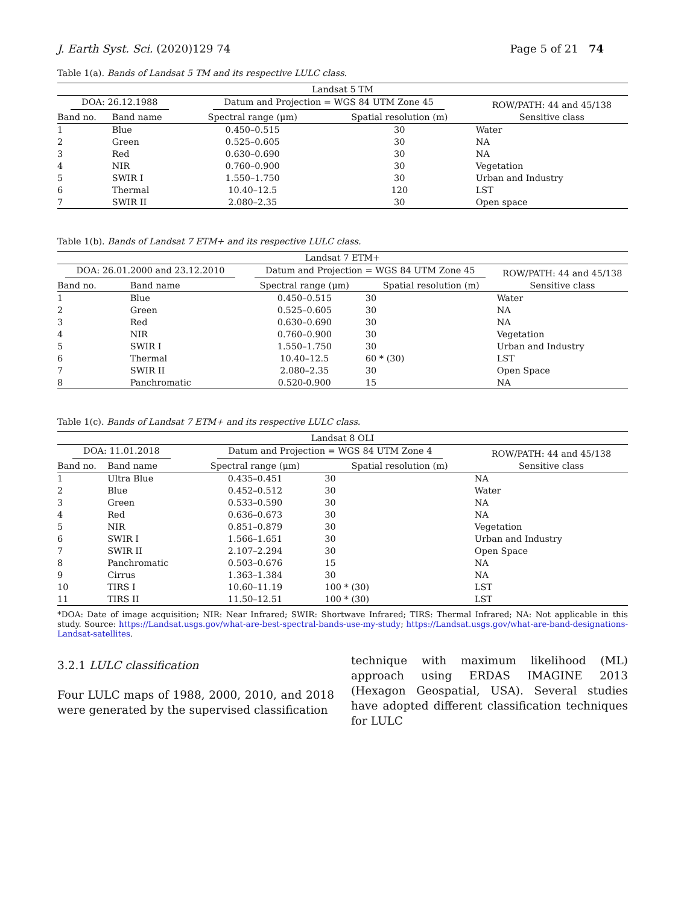J. Earth Syst. Sci. (2020)129 74 Page 5 of 21 74
Table 1(a). Bands of Landsat 5 TM and its respective LULC class.
| Landsat 5 TM | | | | |
| --- | --- | --- | --- | --- |
| DOA: 26.12.1988 | | Datum and Projection = WGS 84 UTM Zone 45 | | ROW/PATH: 44 and 45/138 |
| Band no. | Band name | Spectral range (μm) | Spatial resolution (m) | Sensitive class |
| 1 | Blue | 0.450–0.515 | 30 | Water |
| 2 | Green | 0.525–0.605 | 30 | NA |
| 3 | Red | 0.630–0.690 | 30 | NA |
| 4 | NIR | 0.760–0.900 | 30 | Vegetation |
| 5 | SWIR I | 1.550–1.750 | 30 | Urban and Industry |
| 6 | Thermal | 10.40–12.5 | 120 | LST |
| 7 | SWIR II | 2.080–2.35 | 30 | Open space |
Table 1(b). Bands of Landsat 7 ETM+ and its respective LULC class.
| Landsat 7 ETM+ | | | | |
| --- | --- | --- | --- | --- |
| DOA: 26.01.2000 and 23.12.2010 | | Datum and Projection = WGS 84 UTM Zone 45 | | ROW/PATH: 44 and 45/138 |
| Band no. | Band name | Spectral range (μm) | Spatial resolution (m) | Sensitive class |
| 1 | Blue | 0.450–0.515 | 30 | Water |
| 2 | Green | 0.525–0.605 | 30 | NA |
| 3 | Red | 0.630–0.690 | 30 | NA |
| 4 | NIR | 0.760–0.900 | 30 | Vegetation |
| 5 | SWIR I | 1.550–1.750 | 30 | Urban and Industry |
| 6 | Thermal | 10.40–12.5 | 60 * (30) | LST |
| 7 | SWIR II | 2.080–2.35 | 30 | Open Space |
| 8 | Panchromatic | 0.520-0.900 | 15 | NA |
Table 1(c). Bands of Landsat 7 ETM+ and its respective LULC class.
| Landsat 8 OLI | | | | |
| --- | --- | --- | --- | --- |
| DOA: 11.01.2018 | | Datum and Projection = WGS 84 UTM Zone 4 | | ROW/PATH: 44 and 45/138 |
| Band no. | Band name | Spectral range (μm) | Spatial resolution (m) | Sensitive class |
| 1 | Ultra Blue | 0.435–0.451 | 30 | NA |
| 2 | Blue | 0.452–0.512 | 30 | Water |
| 3 | Green | 0.533–0.590 | 30 | NA |
| 4 | Red | 0.636–0.673 | 30 | NA |
| 5 | NIR | 0.851–0.879 | 30 | Vegetation |
| 6 | SWIR I | 1.566–1.651 | 30 | Urban and Industry |
| 7 | SWIR II | 2.107–2.294 | 30 | Open Space |
| 8 | Panchromatic | 0.503–0.676 | 15 | NA |
| 9 | Cirrus | 1.363–1.384 | 30 | NA |
| 10 | TIRS I | 10.60–11.19 | 100 * (30) | LST |
| 11 | TIRS II | 11.50–12.51 | 100 * (30) | LST |
*DOA: Date of image acquisition; NIR: Near Infrared; SWIR: Shortwave Infrared; TIRS: Thermal Infrared; NA: Not applicable in this study. Source: https://Landsat.usgs.gov/what-are-best-spectral-bands-use-my-study; https://Landsat.usgs.gov/what-are-band-designations-Landsat-satellites.
3.2.1 LULC classification
Four LULC maps of 1988, 2000, 2010, and 2018 were generated by the supervised classification
technique with maximum likelihood (ML) approach using ERDAS IMAGINE 2013 (Hexagon Geospatial, USA). Several studies have adopted different classification techniques for LULC